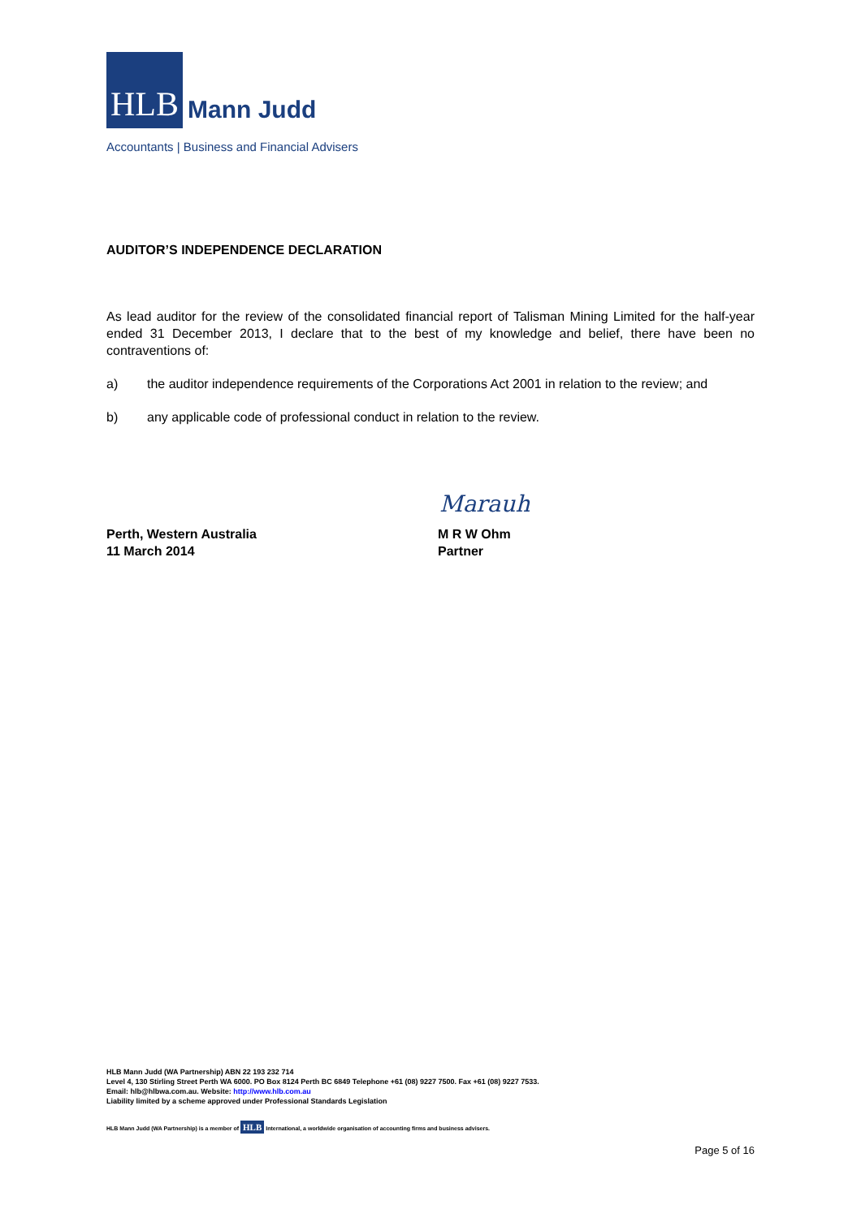HLB
Mann Judd
Accountants | Business and Financial Advisers
AUDITOR’S INDEPENDENCE DECLARATION
As lead auditor for the review of the consolidated financial report of Talisman Mining Limited for the half-year ended 31 December 2013, I declare that to the best of my knowledge and belief, there have been no contraventions of:
a) the auditor independence requirements of the Corporations Act 2001 in relation to the review; and
b) any applicable code of professional conduct in relation to the review.
Marauh
Perth, Western Australia
11 March 2014
M R W Ohm
Partner
HLB Mann Judd (WA Partnership) ABN 22 193 232 714
Level 4, 130 Stirling Street Perth WA 6000. PO Box 8124 Perth BC 6849 Telephone +61 (08) 9227 7500. Fax +61 (08) 9227 7533.
Email: hlb@hlbwa.com.au. Website: http://www.hlb.com.au
Liability limited by a scheme approved under Professional Standards Legislation
HLB Mann Judd (WA Partnership) is a member of HLB International, a worldwide organisation of accounting firms and business advisers.
Page 5 of 16